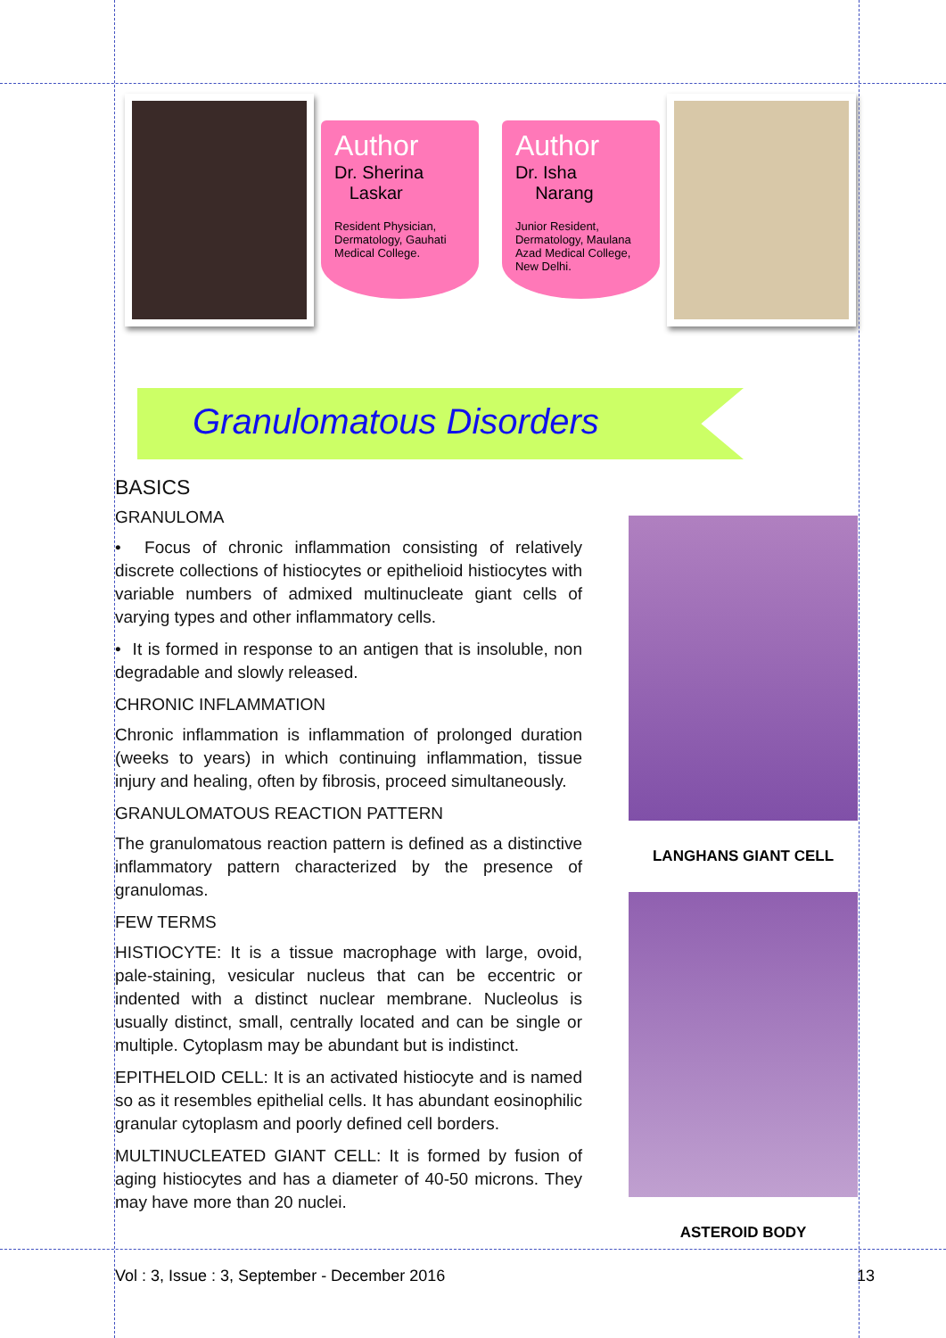Author
Dr. Sherina
Laskar
Resident Physician, Dermatology, Gauhati Medical College.
Author
Dr. Isha
Narang
Junior Resident, Dermatology, Maulana Azad Medical College, New Delhi.
Granulomatous Disorders
BASICS
GRANULOMA
• Focus of chronic inflammation consisting of relatively discrete collections of histiocytes or epithelioid histiocytes with variable numbers of admixed multinucleate giant cells of varying types and other inflammatory cells.
• It is formed in response to an antigen that is insoluble, non degradable and slowly released.
CHRONIC INFLAMMATION
Chronic inflammation is inflammation of prolonged duration (weeks to years) in which continuing inflammation, tissue injury and healing, often by fibrosis, proceed simultaneously.
GRANULOMATOUS REACTION PATTERN
The granulomatous reaction pattern is defined as a distinctive inflammatory pattern characterized by the presence of granulomas.
FEW TERMS
HISTIOCYTE: It is a tissue macrophage with large, ovoid, pale-staining, vesicular nucleus that can be eccentric or indented with a distinct nuclear membrane. Nucleolus is usually distinct, small, centrally located and can be single or multiple. Cytoplasm may be abundant but is indistinct.
EPITHELOID CELL: It is an activated histiocyte and is named so as it resembles epithelial cells. It has abundant eosinophilic granular cytoplasm and poorly defined cell borders.
MULTINUCLEATED GIANT CELL: It is formed by fusion of aging histiocytes and has a diameter of 40-50 microns. They may have more than 20 nuclei.
LANGHANS GIANT CELL
ASTEROID BODY
Vol : 3, Issue : 3, September - December 2016 13